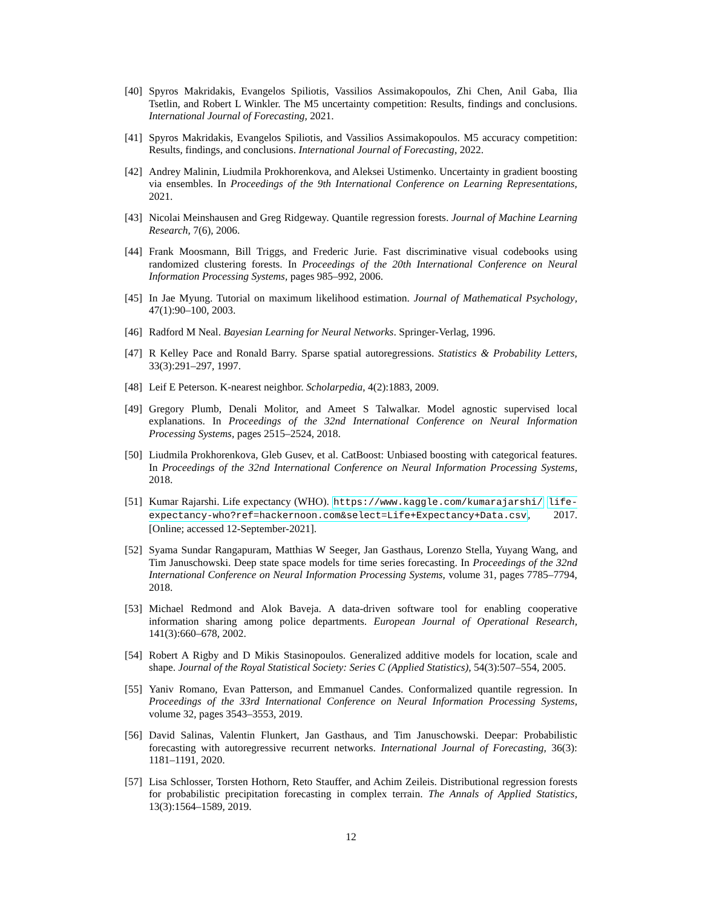[40] Spyros Makridakis, Evangelos Spiliotis, Vassilios Assimakopoulos, Zhi Chen, Anil Gaba, Ilia Tsetlin, and Robert L Winkler. The M5 uncertainty competition: Results, findings and conclusions. International Journal of Forecasting, 2021.
[41] Spyros Makridakis, Evangelos Spiliotis, and Vassilios Assimakopoulos. M5 accuracy competition: Results, findings, and conclusions. International Journal of Forecasting, 2022.
[42] Andrey Malinin, Liudmila Prokhorenkova, and Aleksei Ustimenko. Uncertainty in gradient boosting via ensembles. In Proceedings of the 9th International Conference on Learning Representations, 2021.
[43] Nicolai Meinshausen and Greg Ridgeway. Quantile regression forests. Journal of Machine Learning Research, 7(6), 2006.
[44] Frank Moosmann, Bill Triggs, and Frederic Jurie. Fast discriminative visual codebooks using randomized clustering forests. In Proceedings of the 20th International Conference on Neural Information Processing Systems, pages 985–992, 2006.
[45] In Jae Myung. Tutorial on maximum likelihood estimation. Journal of Mathematical Psychology, 47(1):90–100, 2003.
[46] Radford M Neal. Bayesian Learning for Neural Networks. Springer-Verlag, 1996.
[47] R Kelley Pace and Ronald Barry. Sparse spatial autoregressions. Statistics & Probability Letters, 33(3):291–297, 1997.
[48] Leif E Peterson. K-nearest neighbor. Scholarpedia, 4(2):1883, 2009.
[49] Gregory Plumb, Denali Molitor, and Ameet S Talwalkar. Model agnostic supervised local explanations. In Proceedings of the 32nd International Conference on Neural Information Processing Systems, pages 2515–2524, 2018.
[50] Liudmila Prokhorenkova, Gleb Gusev, et al. CatBoost: Unbiased boosting with categorical features. In Proceedings of the 32nd International Conference on Neural Information Processing Systems, 2018.
[51] Kumar Rajarshi. Life expectancy (WHO). https://www.kaggle.com/kumarajarshi/ life-expectancy-who?ref=hackernoon.com&select=Life+Expectancy+Data.csv, 2017. [Online; accessed 12-September-2021].
[52] Syama Sundar Rangapuram, Matthias W Seeger, Jan Gasthaus, Lorenzo Stella, Yuyang Wang, and Tim Januschowski. Deep state space models for time series forecasting. In Proceedings of the 32nd International Conference on Neural Information Processing Systems, volume 31, pages 7785–7794, 2018.
[53] Michael Redmond and Alok Baveja. A data-driven software tool for enabling cooperative information sharing among police departments. European Journal of Operational Research, 141(3):660–678, 2002.
[54] Robert A Rigby and D Mikis Stasinopoulos. Generalized additive models for location, scale and shape. Journal of the Royal Statistical Society: Series C (Applied Statistics), 54(3):507–554, 2005.
[55] Yaniv Romano, Evan Patterson, and Emmanuel Candes. Conformalized quantile regression. In Proceedings of the 33rd International Conference on Neural Information Processing Systems, volume 32, pages 3543–3553, 2019.
[56] David Salinas, Valentin Flunkert, Jan Gasthaus, and Tim Januschowski. Deepar: Probabilistic forecasting with autoregressive recurrent networks. International Journal of Forecasting, 36(3): 1181–1191, 2020.
[57] Lisa Schlosser, Torsten Hothorn, Reto Stauffer, and Achim Zeileis. Distributional regression forests for probabilistic precipitation forecasting in complex terrain. The Annals of Applied Statistics, 13(3):1564–1589, 2019.
12